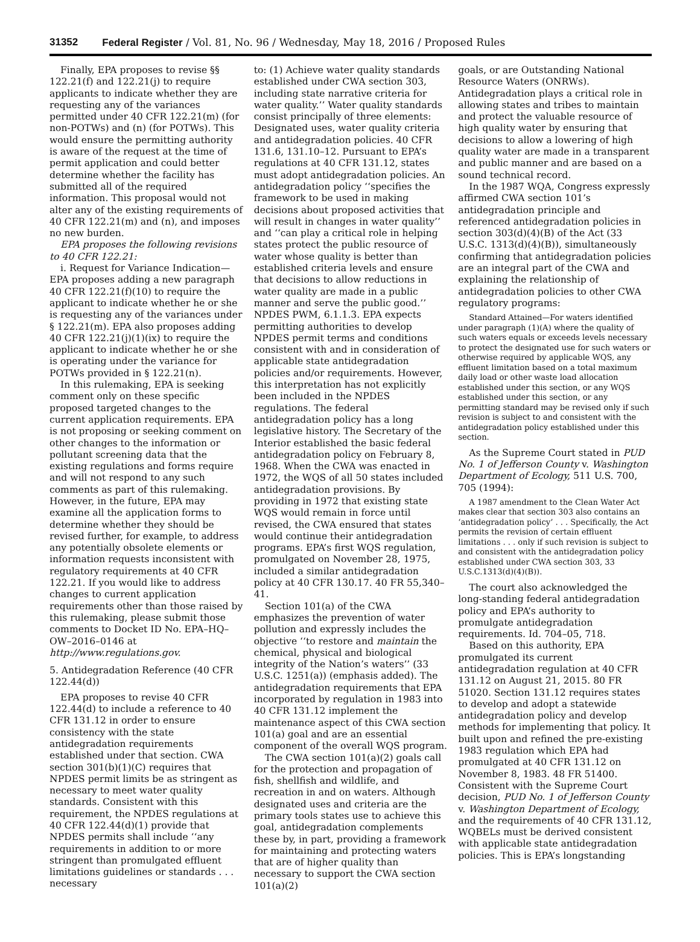31352 Federal Register / Vol. 81, No. 96 / Wednesday, May 18, 2016 / Proposed Rules
Finally, EPA proposes to revise §§ 122.21(f) and 122.21(j) to require applicants to indicate whether they are requesting any of the variances permitted under 40 CFR 122.21(m) (for non-POTWs) and (n) (for POTWs). This would ensure the permitting authority is aware of the request at the time of permit application and could better determine whether the facility has submitted all of the required information. This proposal would not alter any of the existing requirements of 40 CFR 122.21(m) and (n), and imposes no new burden.
EPA proposes the following revisions to 40 CFR 122.21:
i. Request for Variance Indication—EPA proposes adding a new paragraph 40 CFR 122.21(f)(10) to require the applicant to indicate whether he or she is requesting any of the variances under § 122.21(m). EPA also proposes adding 40 CFR 122.21(j)(1)(ix) to require the applicant to indicate whether he or she is operating under the variance for POTWs provided in § 122.21(n).
In this rulemaking, EPA is seeking comment only on these specific proposed targeted changes to the current application requirements. EPA is not proposing or seeking comment on other changes to the information or pollutant screening data that the existing regulations and forms require and will not respond to any such comments as part of this rulemaking. However, in the future, EPA may examine all the application forms to determine whether they should be revised further, for example, to address any potentially obsolete elements or information requests inconsistent with regulatory requirements at 40 CFR 122.21. If you would like to address changes to current application requirements other than those raised by this rulemaking, please submit those comments to Docket ID No. EPA–HQ–OW–2016–0146 at http://www.regulations.gov.
5. Antidegradation Reference (40 CFR 122.44(d))
EPA proposes to revise 40 CFR 122.44(d) to include a reference to 40 CFR 131.12 in order to ensure consistency with the state antidegradation requirements established under that section. CWA section 301(b)(1)(C) requires that NPDES permit limits be as stringent as necessary to meet water quality standards. Consistent with this requirement, the NPDES regulations at 40 CFR 122.44(d)(1) provide that NPDES permits shall include ‘‘any requirements in addition to or more stringent than promulgated effluent limitations guidelines or standards . . . necessary
to: (1) Achieve water quality standards established under CWA section 303, including state narrative criteria for water quality.’’ Water quality standards consist principally of three elements: Designated uses, water quality criteria and antidegradation policies. 40 CFR 131.6, 131.10–12. Pursuant to EPA’s regulations at 40 CFR 131.12, states must adopt antidegradation policies. An antidegradation policy ‘‘specifies the framework to be used in making decisions about proposed activities that will result in changes in water quality’’ and ‘‘can play a critical role in helping states protect the public resource of water whose quality is better than established criteria levels and ensure that decisions to allow reductions in water quality are made in a public manner and serve the public good.’’ NPDES PWM, 6.1.1.3. EPA expects permitting authorities to develop NPDES permit terms and conditions consistent with and in consideration of applicable state antidegradation policies and/or requirements. However, this interpretation has not explicitly been included in the NPDES regulations. The federal antidegradation policy has a long legislative history. The Secretary of the Interior established the basic federal antidegradation policy on February 8, 1968. When the CWA was enacted in 1972, the WQS of all 50 states included antidegradation provisions. By providing in 1972 that existing state WQS would remain in force until revised, the CWA ensured that states would continue their antidegradation programs. EPA’s first WQS regulation, promulgated on November 28, 1975, included a similar antidegradation policy at 40 CFR 130.17. 40 FR 55,340–41.
Section 101(a) of the CWA emphasizes the prevention of water pollution and expressly includes the objective ‘‘to restore and maintain the chemical, physical and biological integrity of the Nation’s waters’’ (33 U.S.C. 1251(a)) (emphasis added). The antidegradation requirements that EPA incorporated by regulation in 1983 into 40 CFR 131.12 implement the maintenance aspect of this CWA section 101(a) goal and are an essential component of the overall WQS program.
The CWA section 101(a)(2) goals call for the protection and propagation of fish, shellfish and wildlife, and recreation in and on waters. Although designated uses and criteria are the primary tools states use to achieve this goal, antidegradation complements these by, in part, providing a framework for maintaining and protecting waters that are of higher quality than necessary to support the CWA section 101(a)(2)
goals, or are Outstanding National Resource Waters (ONRWs). Antidegradation plays a critical role in allowing states and tribes to maintain and protect the valuable resource of high quality water by ensuring that decisions to allow a lowering of high quality water are made in a transparent and public manner and are based on a sound technical record.
In the 1987 WQA, Congress expressly affirmed CWA section 101’s antidegradation principle and referenced antidegradation policies in section 303(d)(4)(B) of the Act (33 U.S.C. 1313(d)(4)(B)), simultaneously confirming that antidegradation policies are an integral part of the CWA and explaining the relationship of antidegradation policies to other CWA regulatory programs:
Standard Attained—For waters identified under paragraph (1)(A) where the quality of such waters equals or exceeds levels necessary to protect the designated use for such waters or otherwise required by applicable WQS, any effluent limitation based on a total maximum daily load or other waste load allocation established under this section, or any WQS established under this section, or any permitting standard may be revised only if such revision is subject to and consistent with the antidegradation policy established under this section.
As the Supreme Court stated in PUD No. 1 of Jefferson County v. Washington Department of Ecology, 511 U.S. 700, 705 (1994):
A 1987 amendment to the Clean Water Act makes clear that section 303 also contains an ‘antidegradation policy’ . . . Specifically, the Act permits the revision of certain effluent limitations . . . only if such revision is subject to and consistent with the antidegradation policy established under CWA section 303, 33 U.S.C.1313(d)(4)(B)).
The court also acknowledged the long-standing federal antidegradation policy and EPA’s authority to promulgate antidegradation requirements. Id. 704–05, 718.
Based on this authority, EPA promulgated its current antidegradation regulation at 40 CFR 131.12 on August 21, 2015. 80 FR 51020. Section 131.12 requires states to develop and adopt a statewide antidegradation policy and develop methods for implementing that policy. It built upon and refined the pre-existing 1983 regulation which EPA had promulgated at 40 CFR 131.12 on November 8, 1983. 48 FR 51400. Consistent with the Supreme Court decision, PUD No. 1 of Jefferson County v. Washington Department of Ecology, and the requirements of 40 CFR 131.12, WQBELs must be derived consistent with applicable state antidegradation policies. This is EPA’s longstanding